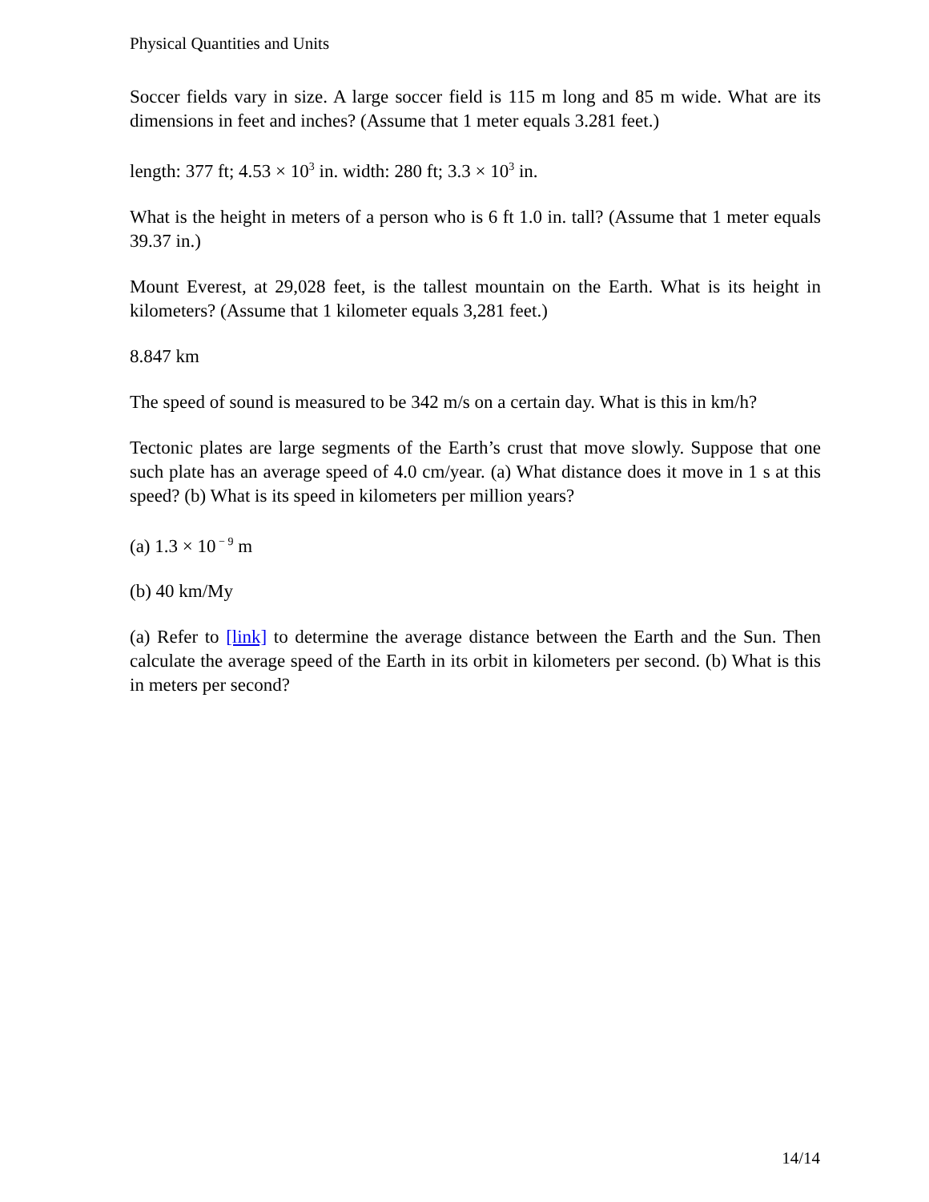Physical Quantities and Units
Soccer fields vary in size. A large soccer field is 115 m long and 85 m wide. What are its dimensions in feet and inches? (Assume that 1 meter equals 3.281 feet.)
length: 377 ft; 4.53 × 10<sup>3</sup> in. width: 280 ft; 3.3 × 10<sup>3</sup> in.
What is the height in meters of a person who is 6 ft 1.0 in. tall? (Assume that 1 meter equals 39.37 in.)
Mount Everest, at 29,028 feet, is the tallest mountain on the Earth. What is its height in kilometers? (Assume that 1 kilometer equals 3,281 feet.)
8.847 km
The speed of sound is measured to be 342 m/s on a certain day. What is this in km/h?
Tectonic plates are large segments of the Earth’s crust that move slowly. Suppose that one such plate has an average speed of 4.0 cm/year. (a) What distance does it move in 1 s at this speed? (b) What is its speed in kilometers per million years?
(a) 1.3 × 10<sup>− 9</sup> m
(b) 40 km/My
(a) Refer to [link] to determine the average distance between the Earth and the Sun. Then calculate the average speed of the Earth in its orbit in kilometers per second. (b) What is this in meters per second?
14/14